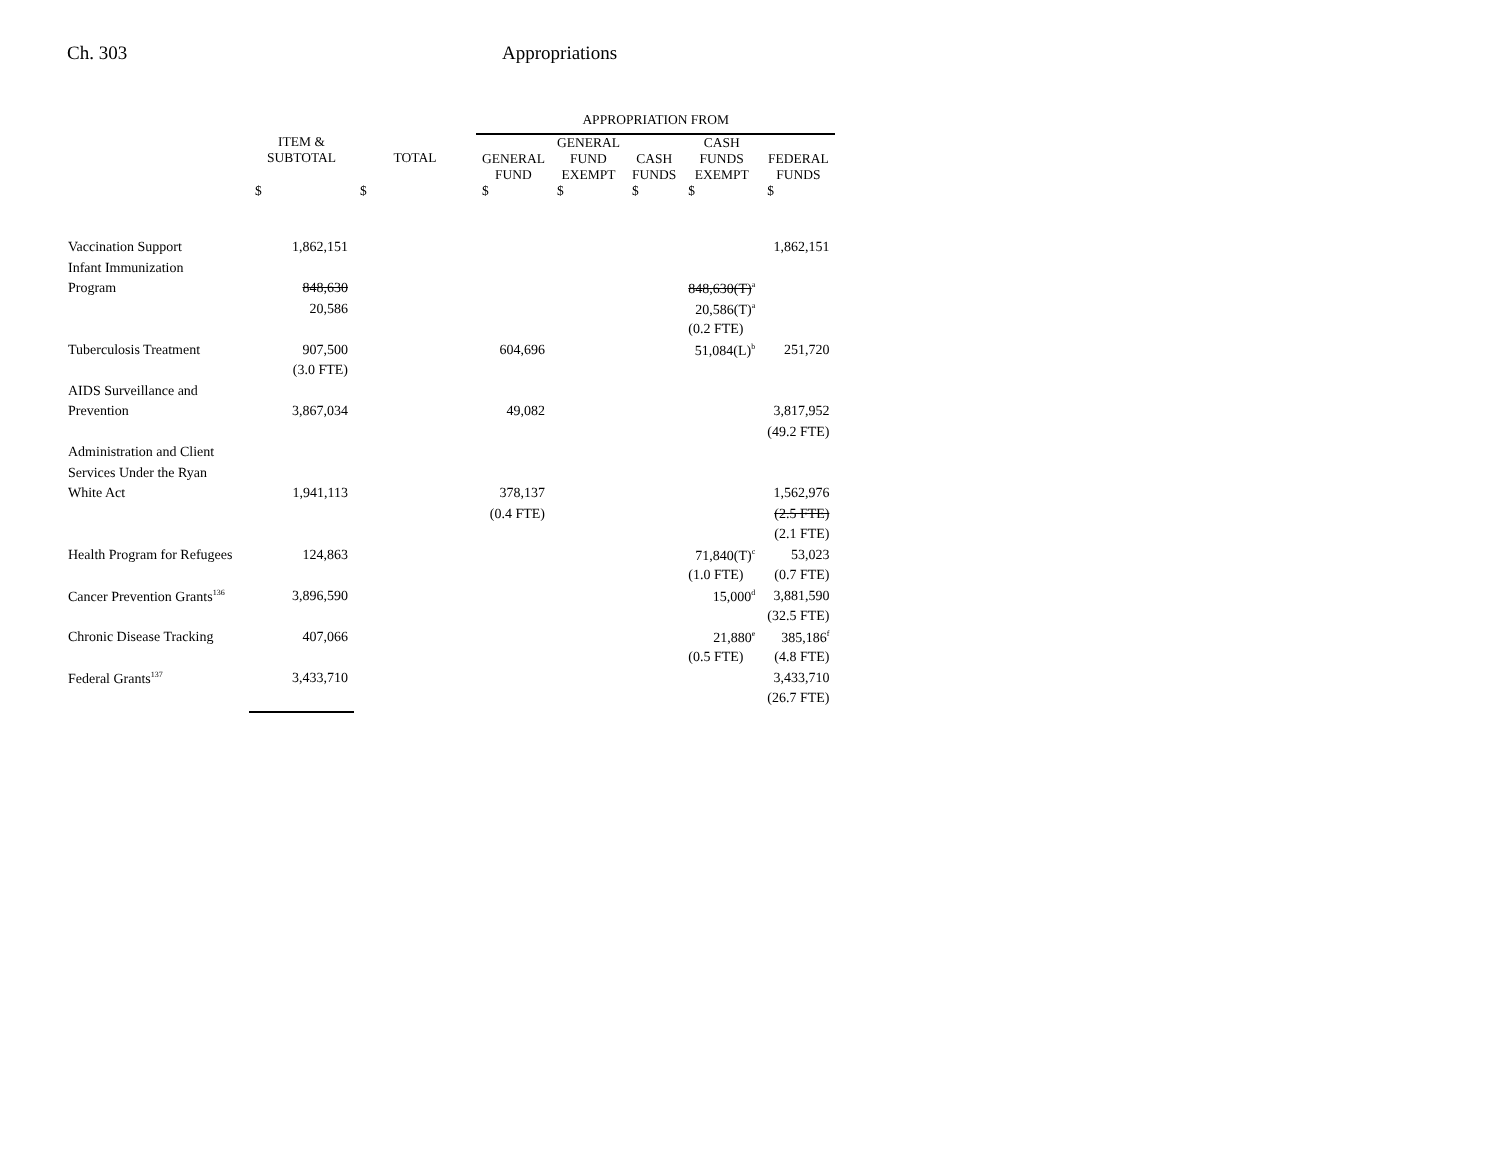Ch. 303 Appropriations
| | | | APPROPRIATION FROM | | | | |
| --- | --- | --- | --- | --- | --- | --- | --- |
| | ITEM & SUBTOTAL | TOTAL | GENERAL FUND | GENERAL FUND EXEMPT | CASH FUNDS | CASH FUNDS EXEMPT | FEDERAL FUNDS |
| | $ | $ | $ | $ | $ | $ | $ |
| Vaccination Support | 1,862,151 | | | | | | 1,862,151 |
| Infant Immunization | | | | | | | |
| Program | 848,630 | | | | | 848,630(T)<sup>a</sup> | |
| | 20,586 | | | | | 20,586(T)<sup>a</sup> | |
| | | | | | | (0.2 FTE) | |
| Tuberculosis Treatment | 907,500 | | 604,696 | | | 51,084(L)<sup>b</sup> | 251,720 |
| | (3.0 FTE) | | | | | | |
| AIDS Surveillance and | | | | | | | |
| Prevention | 3,867,034 | | 49,082 | | | | 3,817,952 |
| | | | | | | | (49.2 FTE) |
| Administration and Client | | | | | | | |
| Services Under the Ryan | | | | | | | |
| White Act | 1,941,113 | | 378,137 | | | | 1,562,976 |
| | | | (0.4 FTE) | | | | (2.5 FTE) |
| | | | | | | | (2.1 FTE) |
| Health Program for Refugees | 124,863 | | | | | 71,840(T)<sup>c</sup> | 53,023 |
| | | | | | | (1.0 FTE) | (0.7 FTE) |
| Cancer Prevention Grants<sup>136</sup> | 3,896,590 | | | | | 15,000<sup>d</sup> | 3,881,590 |
| | | | | | | | (32.5 FTE) |
| Chronic Disease Tracking | 407,066 | | | | | 21,880<sup>e</sup> | 385,186<sup>f</sup> |
| | | | | | | (0.5 FTE) | (4.8 FTE) |
| Federal Grants<sup>137</sup> | 3,433,710 | | | | | | 3,433,710 |
| | | | | | | | (26.7 FTE) |